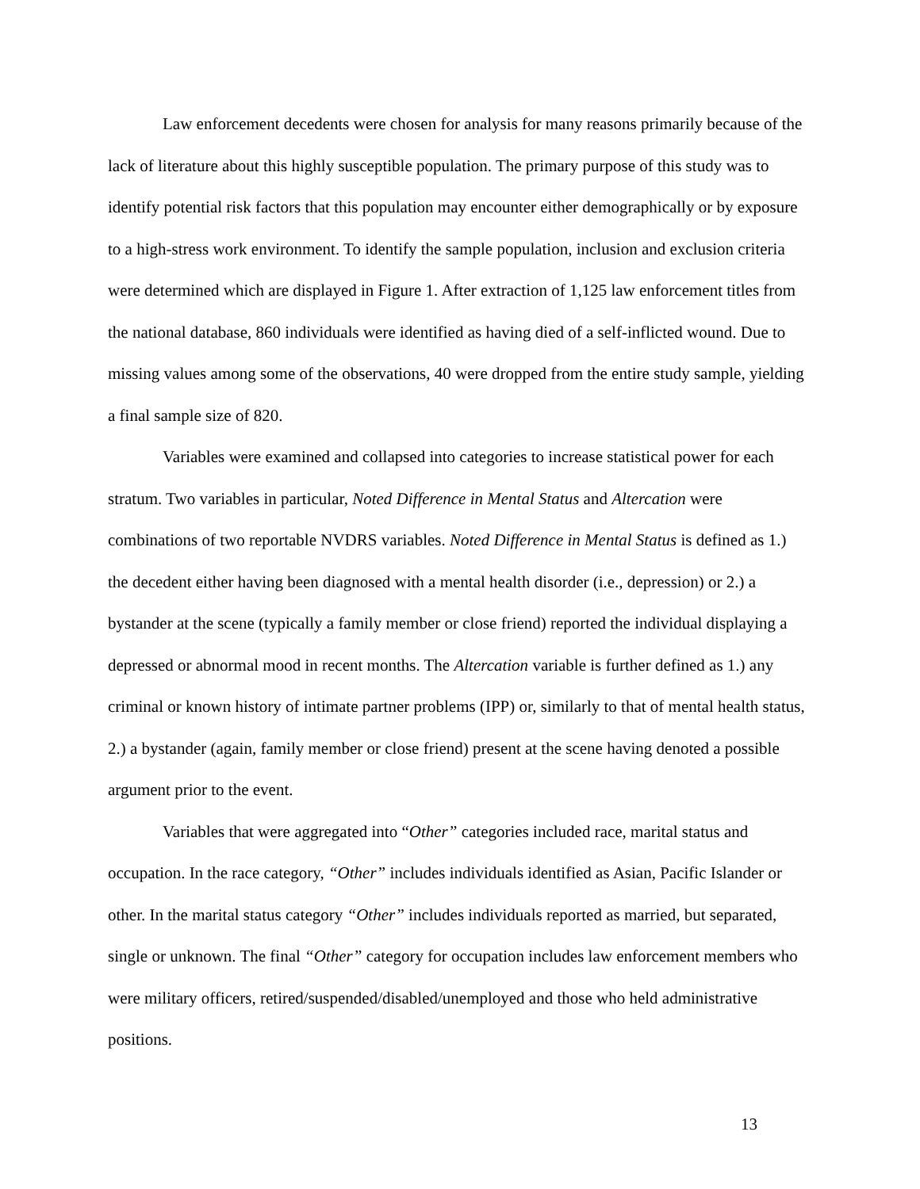Law enforcement decedents were chosen for analysis for many reasons primarily because of the lack of literature about this highly susceptible population. The primary purpose of this study was to identify potential risk factors that this population may encounter either demographically or by exposure to a high-stress work environment. To identify the sample population, inclusion and exclusion criteria were determined which are displayed in Figure 1. After extraction of 1,125 law enforcement titles from the national database, 860 individuals were identified as having died of a self-inflicted wound. Due to missing values among some of the observations, 40 were dropped from the entire study sample, yielding a final sample size of 820.
Variables were examined and collapsed into categories to increase statistical power for each stratum. Two variables in particular, Noted Difference in Mental Status and Altercation were combinations of two reportable NVDRS variables. Noted Difference in Mental Status is defined as 1.) the decedent either having been diagnosed with a mental health disorder (i.e., depression) or 2.) a bystander at the scene (typically a family member or close friend) reported the individual displaying a depressed or abnormal mood in recent months. The Altercation variable is further defined as 1.) any criminal or known history of intimate partner problems (IPP) or, similarly to that of mental health status, 2.) a bystander (again, family member or close friend) present at the scene having denoted a possible argument prior to the event.
Variables that were aggregated into “Other” categories included race, marital status and occupation. In the race category, “Other” includes individuals identified as Asian, Pacific Islander or other. In the marital status category “Other” includes individuals reported as married, but separated, single or unknown. The final “Other” category for occupation includes law enforcement members who were military officers, retired/suspended/disabled/unemployed and those who held administrative positions.
13